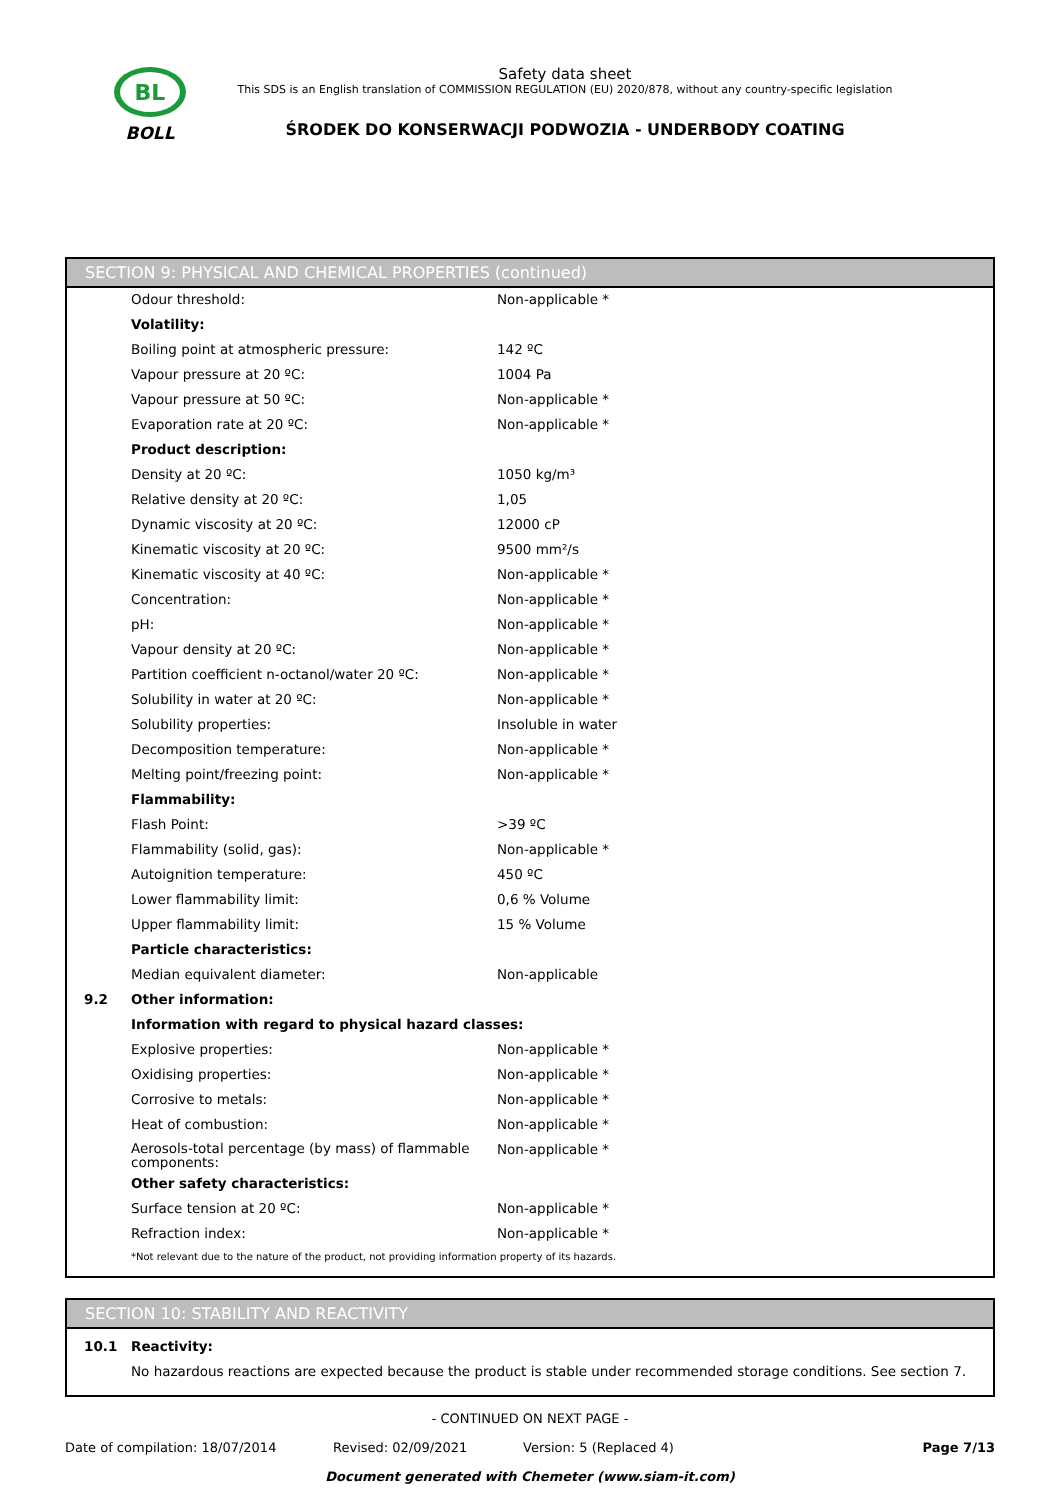BL
BOLL
Safety data sheet
This SDS is an English translation of COMMISSION REGULATION (EU) 2020/878, without any country-specific legislation
ŚRODEK DO KONSERWACJI PODWOZIA - UNDERBODY COATING
SECTION 9: PHYSICAL AND CHEMICAL PROPERTIES (continued)
| | Odour threshold: | Non-applicable * |
| | Volatility: | |
| | Boiling point at atmospheric pressure: | 142 ºC |
| | Vapour pressure at 20 ºC: | 1004 Pa |
| | Vapour pressure at 50 ºC: | Non-applicable * |
| | Evaporation rate at 20 ºC: | Non-applicable * |
| | Product description: | |
| | Density at 20 ºC: | 1050 kg/m³ |
| | Relative density at 20 ºC: | 1,05 |
| | Dynamic viscosity at 20 ºC: | 12000 cP |
| | Kinematic viscosity at 20 ºC: | 9500 mm²/s |
| | Kinematic viscosity at 40 ºC: | Non-applicable * |
| | Concentration: | Non-applicable * |
| | pH: | Non-applicable * |
| | Vapour density at 20 ºC: | Non-applicable * |
| | Partition coefficient n-octanol/water 20 ºC: | Non-applicable * |
| | Solubility in water at 20 ºC: | Non-applicable * |
| | Solubility properties: | Insoluble in water |
| | Decomposition temperature: | Non-applicable * |
| | Melting point/freezing point: | Non-applicable * |
| | Flammability: | |
| | Flash Point: | >39 ºC |
| | Flammability (solid, gas): | Non-applicable * |
| | Autoignition temperature: | 450 ºC |
| | Lower flammability limit: | 0,6 % Volume |
| | Upper flammability limit: | 15 % Volume |
| | Particle characteristics: | |
| | Median equivalent diameter: | Non-applicable |
| 9.2 | Other information: | |
| | Information with regard to physical hazard classes: | |
| | Explosive properties: | Non-applicable * |
| | Oxidising properties: | Non-applicable * |
| | Corrosive to metals: | Non-applicable * |
| | Heat of combustion: | Non-applicable * |
| | Aerosols-total percentage (by mass) of flammable components: | Non-applicable * |
| | Other safety characteristics: | |
| | Surface tension at 20 ºC: | Non-applicable * |
| | Refraction index: | Non-applicable * |
| | *Not relevant due to the nature of the product, not providing information property of its hazards. | |
SECTION 10: STABILITY AND REACTIVITY
| 10.1 | Reactivity: |
| | No hazardous reactions are expected because the product is stable under recommended storage conditions. See section 7. |
- CONTINUED ON NEXT PAGE -
Date of compilation: 18/07/2014 Revised: 02/09/2021 Version: 5 (Replaced 4) Page 7/13
Document generated with Chemeter (www.siam-it.com)